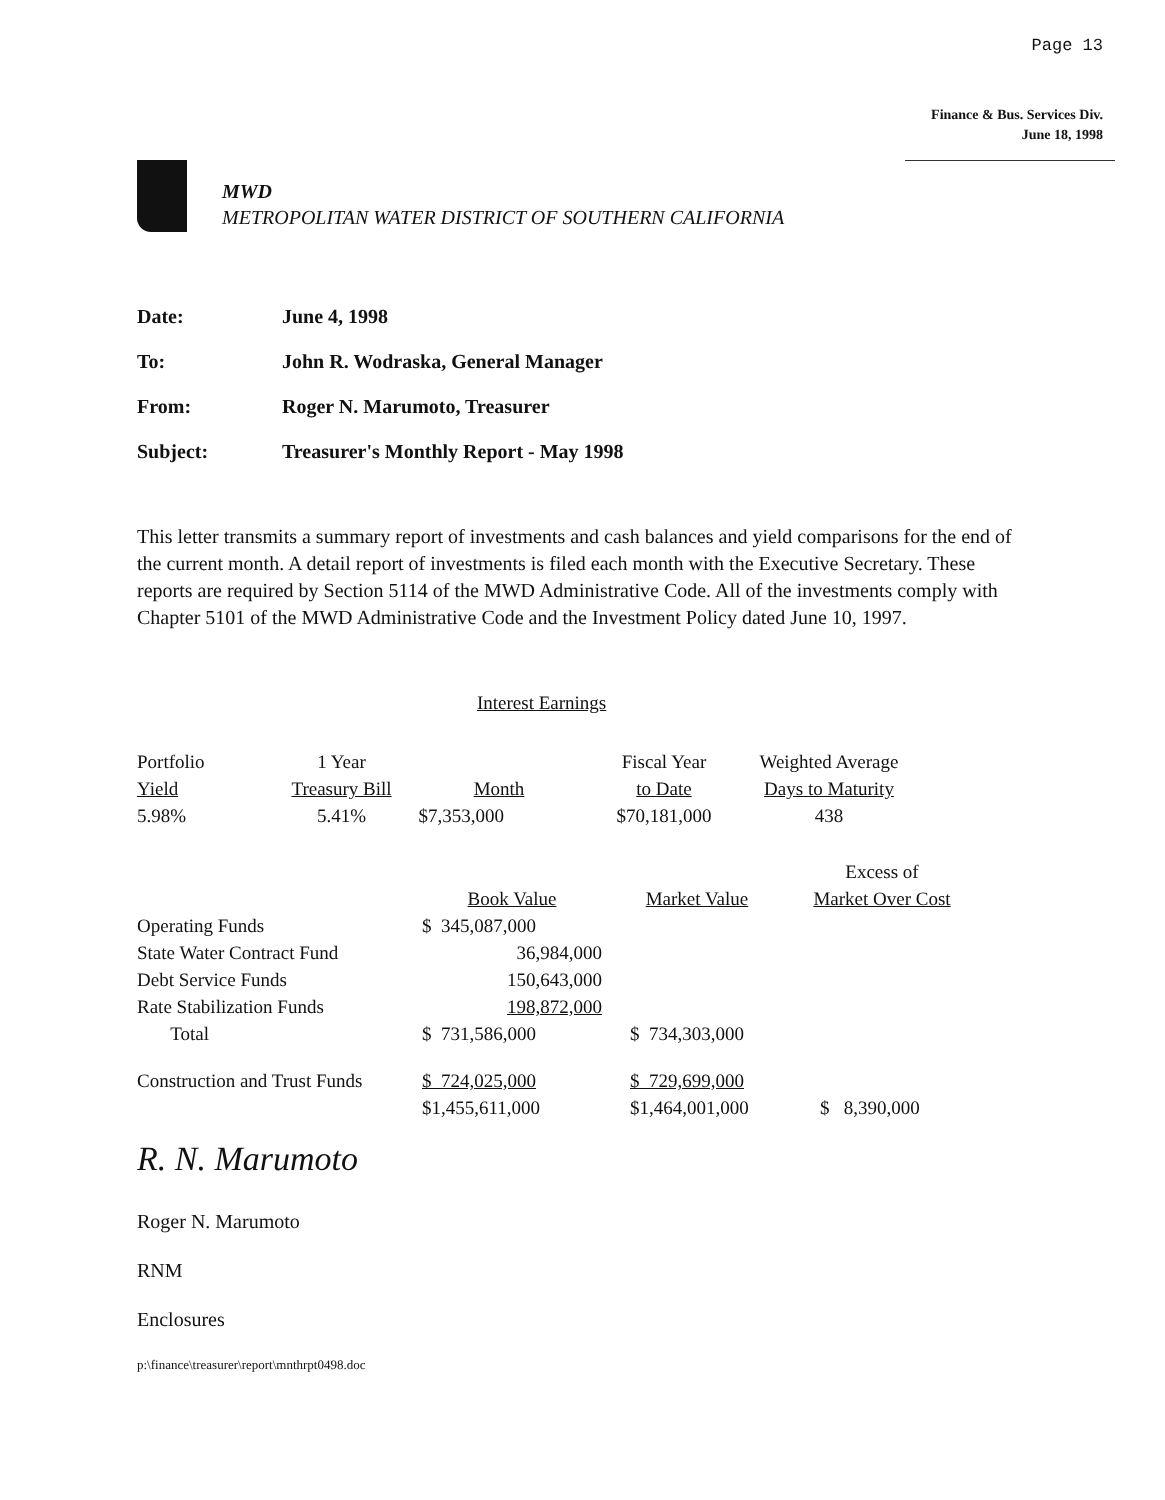Page 13
Finance & Bus. Services Div.
June 18, 1998
MWD
METROPOLITAN WATER DISTRICT OF SOUTHERN CALIFORNIA
Date: June 4, 1998
To: John R. Wodraska, General Manager
From: Roger N. Marumoto, Treasurer
Subject: Treasurer's Monthly Report - May 1998
This letter transmits a summary report of investments and cash balances and yield comparisons for the end of the current month. A detail report of investments is filed each month with the Executive Secretary. These reports are required by Section 5114 of the MWD Administrative Code. All of the investments comply with Chapter 5101 of the MWD Administrative Code and the Investment Policy dated June 10, 1997.
Interest Earnings
| Portfolio Yield | 1 Year Treasury Bill | Month | Fiscal Year to Date | Weighted Average Days to Maturity |
| --- | --- | --- | --- | --- |
| 5.98% | 5.41% | $7,353,000 | $70,181,000 | 438 |
| | Book Value | Market Value | Excess of Market Over Cost |
| --- | --- | --- | --- |
| Operating Funds | $ 345,087,000 | | |
| State Water Contract Fund | 36,984,000 | | |
| Debt Service Funds | 150,643,000 | | |
| Rate Stabilization Funds | 198,872,000 | | |
| Total | $ 731,586,000 | $ 734,303,000 | |
| Construction and Trust Funds | $ 724,025,000 | $ 729,699,000 | |
| | $1,455,611,000 | $1,464,001,000 | $ 8,390,000 |
R. N. Marumoto
Roger N. Marumoto
RNM
Enclosures
p:\finance\treasurer\report\mnthrpt0498.doc